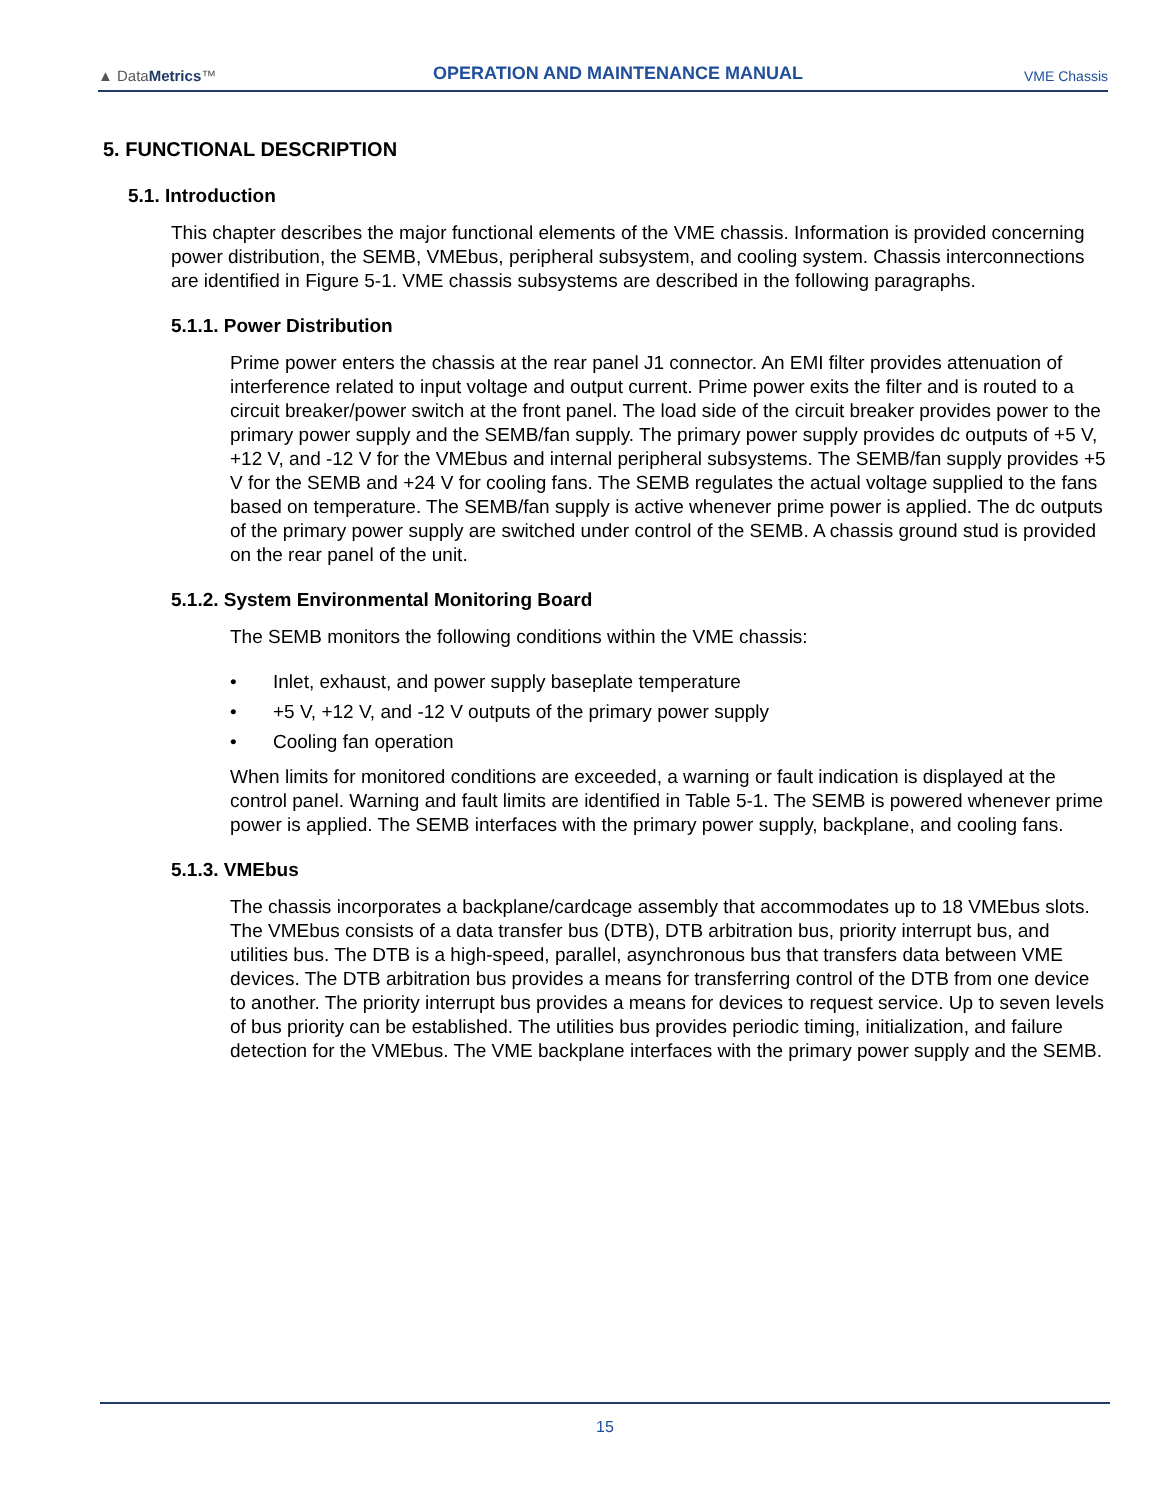▲ DataMetrics™
OPERATION AND MAINTENANCE MANUAL
VME Chassis
5. FUNCTIONAL DESCRIPTION
5.1. Introduction
This chapter describes the major functional elements of the VME chassis. Information is provided concerning power distribution, the SEMB, VMEbus, peripheral subsystem, and cooling system. Chassis interconnections are identified in Figure 5-1. VME chassis subsystems are described in the following paragraphs.
5.1.1. Power Distribution
Prime power enters the chassis at the rear panel J1 connector. An EMI filter provides attenuation of interference related to input voltage and output current. Prime power exits the filter and is routed to a circuit breaker/power switch at the front panel. The load side of the circuit breaker provides power to the primary power supply and the SEMB/fan supply. The primary power supply provides dc outputs of +5 V, +12 V, and -12 V for the VMEbus and internal peripheral subsystems. The SEMB/fan supply provides +5 V for the SEMB and +24 V for cooling fans. The SEMB regulates the actual voltage supplied to the fans based on temperature. The SEMB/fan supply is active whenever prime power is applied. The dc outputs of the primary power supply are switched under control of the SEMB. A chassis ground stud is provided on the rear panel of the unit.
5.1.2. System Environmental Monitoring Board
The SEMB monitors the following conditions within the VME chassis:
• Inlet, exhaust, and power supply baseplate temperature
• +5 V, +12 V, and -12 V outputs of the primary power supply
• Cooling fan operation
When limits for monitored conditions are exceeded, a warning or fault indication is displayed at the control panel. Warning and fault limits are identified in Table 5-1. The SEMB is powered whenever prime power is applied. The SEMB interfaces with the primary power supply, backplane, and cooling fans.
5.1.3. VMEbus
The chassis incorporates a backplane/cardcage assembly that accommodates up to 18 VMEbus slots. The VMEbus consists of a data transfer bus (DTB), DTB arbitration bus, priority interrupt bus, and utilities bus. The DTB is a high-speed, parallel, asynchronous bus that transfers data between VME devices. The DTB arbitration bus provides a means for transferring control of the DTB from one device to another. The priority interrupt bus provides a means for devices to request service. Up to seven levels of bus priority can be established. The utilities bus provides periodic timing, initialization, and failure detection for the VMEbus. The VME backplane interfaces with the primary power supply and the SEMB.
15